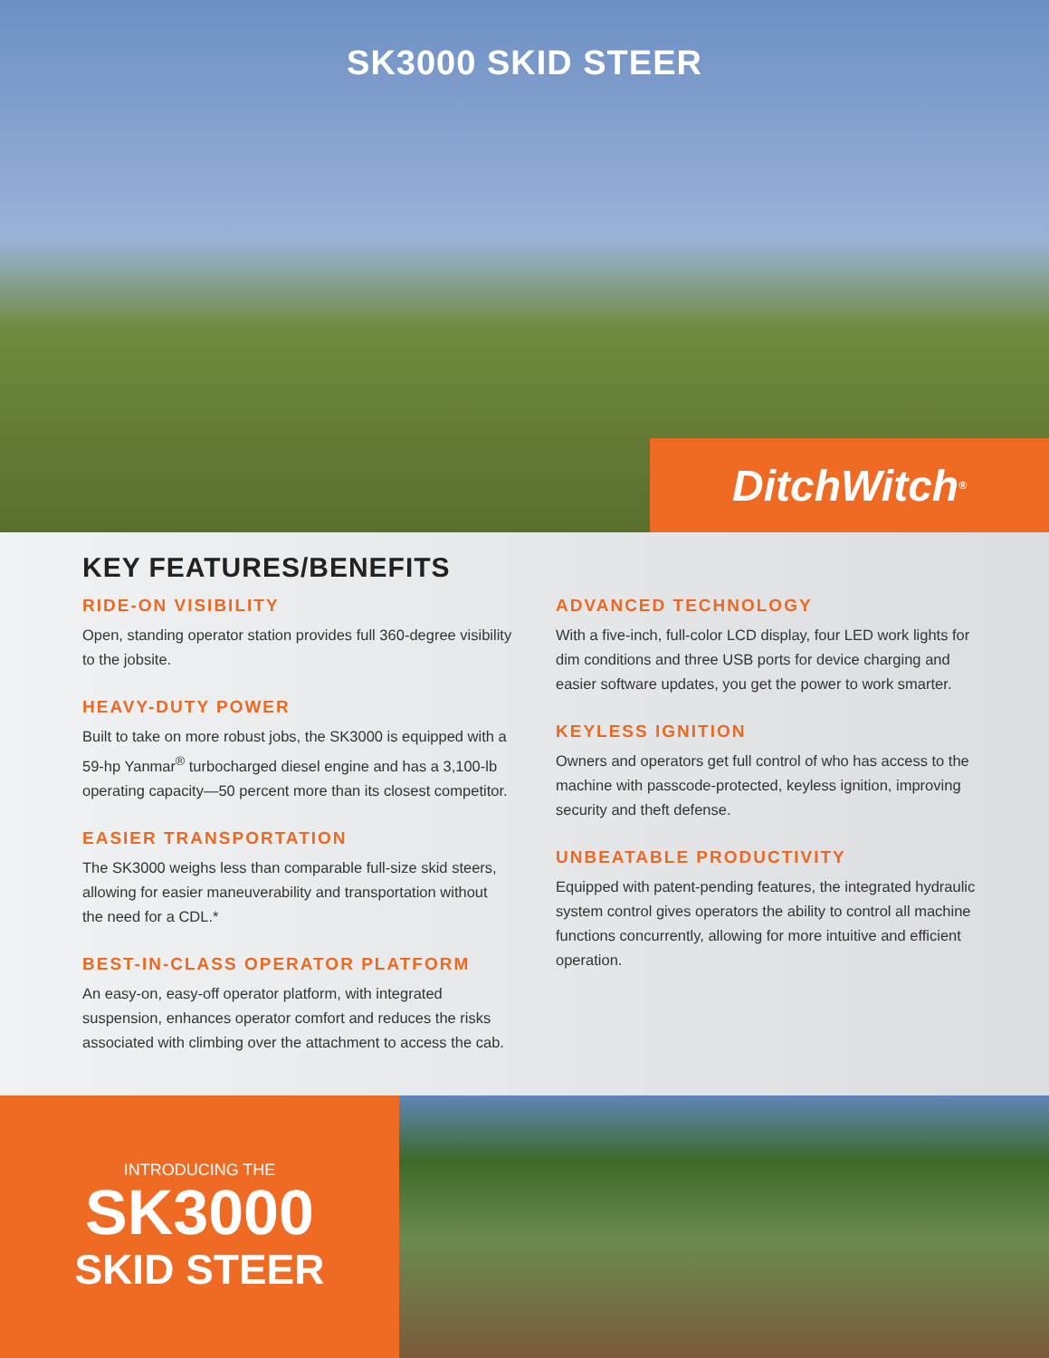SK3000 SKID STEER
DitchWitch<sup>®</sup>
KEY FEATURES/BENEFITS
RIDE-ON VISIBILITY
Open, standing operator station provides full 360-degree visibility to the jobsite.
HEAVY-DUTY POWER
Built to take on more robust jobs, the SK3000 is equipped with a 59-hp Yanmar<sup>®</sup> turbocharged diesel engine and has a 3,100-lb operating capacity—50 percent more than its closest competitor.
EASIER TRANSPORTATION
The SK3000 weighs less than comparable full-size skid steers, allowing for easier maneuverability and transportation without the need for a CDL.*
BEST-IN-CLASS OPERATOR PLATFORM
An easy-on, easy-off operator platform, with integrated suspension, enhances operator comfort and reduces the risks associated with climbing over the attachment to access the cab.
ADVANCED TECHNOLOGY
With a five-inch, full-color LCD display, four LED work lights for dim conditions and three USB ports for device charging and easier software updates, you get the power to work smarter.
KEYLESS IGNITION
Owners and operators get full control of who has access to the machine with passcode-protected, keyless ignition, improving security and theft defense.
UNBEATABLE PRODUCTIVITY
Equipped with patent-pending features, the integrated hydraulic system control gives operators the ability to control all machine functions concurrently, allowing for more intuitive and efficient operation.
INTRODUCING THE
SK3000
SKID STEER